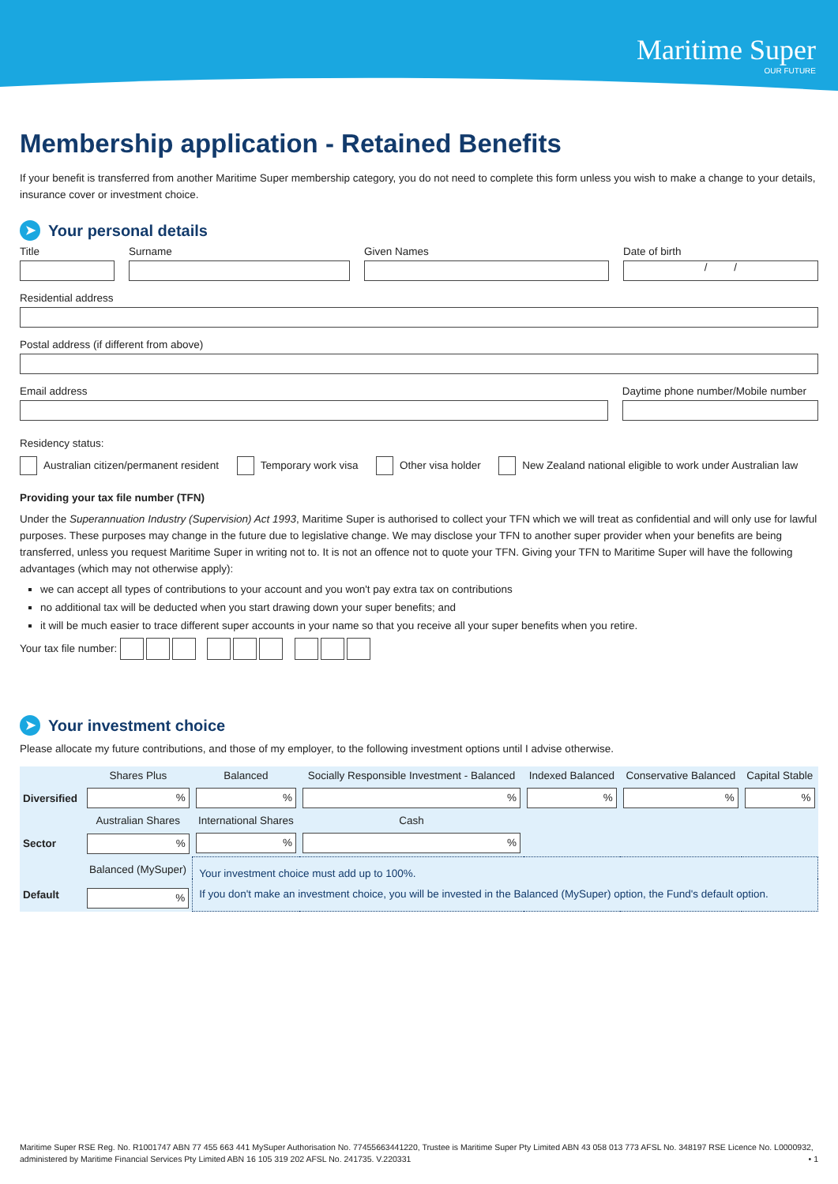Maritime Super
OUR FUTURE
Membership application - Retained Benefits
If your benefit is transferred from another Maritime Super membership category, you do not need to complete this form unless you wish to make a change to your details, insurance cover or investment choice.
➤ Your personal details
Title Surname Given Names Date of birth
/ /
Residential address
Postal address (if different from above)
Email address Daytime phone number/Mobile number
Residency status:
Australian citizen/permanent resident Temporary work visa Other visa holder New Zealand national eligible to work under Australian law
Providing your tax file number (TFN)
Under the Superannuation Industry (Supervision) Act 1993, Maritime Super is authorised to collect your TFN which we will treat as confidential and will only use for lawful purposes. These purposes may change in the future due to legislative change. We may disclose your TFN to another super provider when your benefits are being transferred, unless you request Maritime Super in writing not to. It is not an offence not to quote your TFN. Giving your TFN to Maritime Super will have the following advantages (which may not otherwise apply):
we can accept all types of contributions to your account and you won't pay extra tax on contributions
no additional tax will be deducted when you start drawing down your super benefits; and
it will be much easier to trace different super accounts in your name so that you receive all your super benefits when you retire.
Your tax file number:
➤ Your investment choice
Please allocate my future contributions, and those of my employer, to the following investment options until I advise otherwise.
| | Shares Plus | Balanced | Socially Responsible Investment - Balanced | Indexed Balanced | Conservative Balanced | Capital Stable |
| Diversified | % | % | % | % | % | % |
| | Australian Shares | International Shares | Cash | | | |
| Sector | % | % | % | | | |
| | Balanced (MySuper) | Your investment choice must add up to 100%. If you don't make an investment choice, you will be invested in the Balanced (MySuper) option, the Fund's default option. | | | | |
| Default | % | | | | | |
Maritime Super RSE Reg. No. R1001747 ABN 77 455 663 441 MySuper Authorisation No. 77455663441220, Trustee is Maritime Super Pty Limited ABN 43 058 013 773 AFSL No. 348197 RSE Licence No. L0000932, administered by Maritime Financial Services Pty Limited ABN 16 105 319 202 AFSL No. 241735. V.220331 • 1